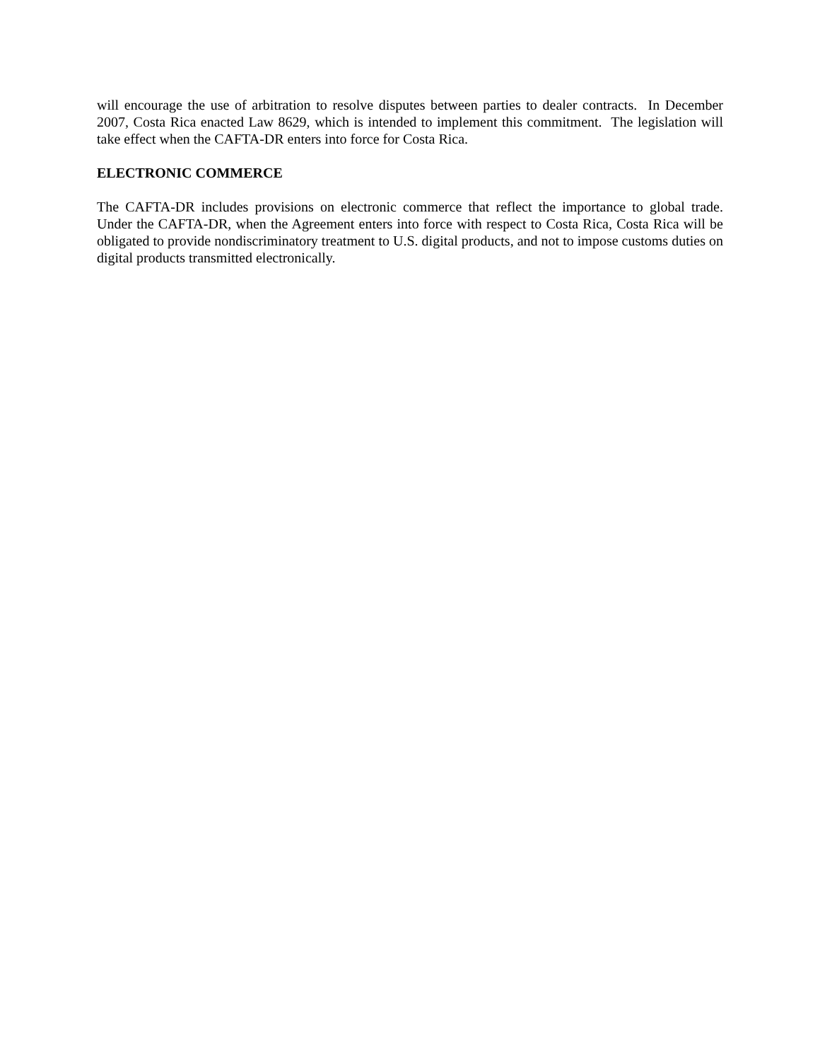will encourage the use of arbitration to resolve disputes between parties to dealer contracts. In December 2007, Costa Rica enacted Law 8629, which is intended to implement this commitment. The legislation will take effect when the CAFTA-DR enters into force for Costa Rica.
ELECTRONIC COMMERCE
The CAFTA-DR includes provisions on electronic commerce that reflect the importance to global trade. Under the CAFTA-DR, when the Agreement enters into force with respect to Costa Rica, Costa Rica will be obligated to provide nondiscriminatory treatment to U.S. digital products, and not to impose customs duties on digital products transmitted electronically.